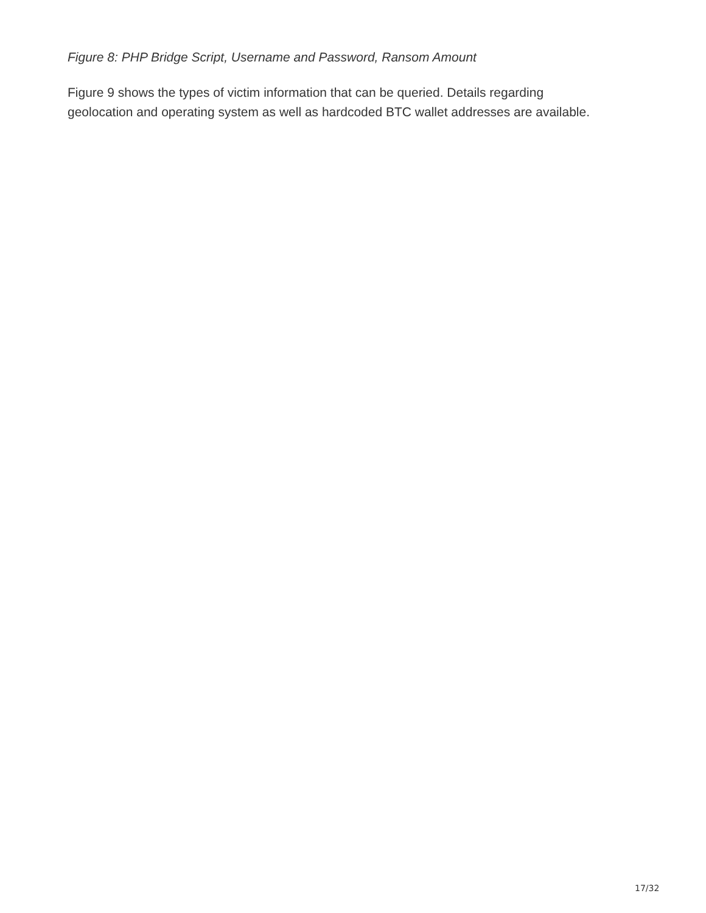Figure 8: PHP Bridge Script, Username and Password, Ransom Amount
Figure 9 shows the types of victim information that can be queried. Details regarding
geolocation and operating system as well as hardcoded BTC wallet addresses are available.
17/32